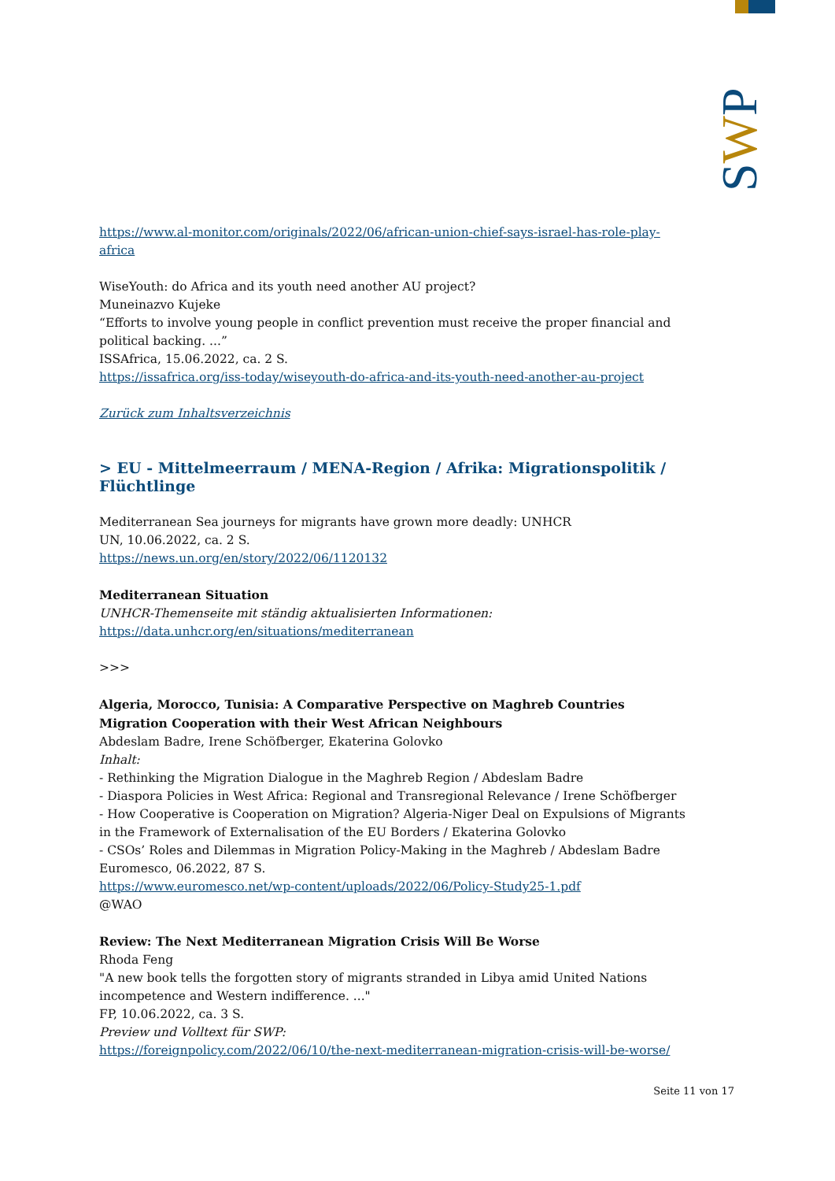SWP
https://www.al-monitor.com/originals/2022/06/african-union-chief-says-israel-has-role-play-africa
WiseYouth: do Africa and its youth need another AU project?
Muneinazvo Kujeke
“Efforts to involve young people in conflict prevention must receive the proper financial and political backing. ...”
ISSAfrica, 15.06.2022, ca. 2 S.
https://issafrica.org/iss-today/wiseyouth-do-africa-and-its-youth-need-another-au-project
Zurück zum Inhaltsverzeichnis
> EU - Mittelmeerraum / MENA-Region / Afrika: Migrationspolitik / Flüchtlinge
Mediterranean Sea journeys for migrants have grown more deadly: UNHCR
UN, 10.06.2022, ca. 2 S.
https://news.un.org/en/story/2022/06/1120132
Mediterranean Situation
UNHCR-Themenseite mit ständig aktualisierten Informationen:
https://data.unhcr.org/en/situations/mediterranean
>>>
Algeria, Morocco, Tunisia: A Comparative Perspective on Maghreb Countries Migration Cooperation with their West African Neighbours
Abdeslam Badre, Irene Schöfberger, Ekaterina Golovko
Inhalt:
- Rethinking the Migration Dialogue in the Maghreb Region / Abdeslam Badre
- Diaspora Policies in West Africa: Regional and Transregional Relevance / Irene Schöfberger
- How Cooperative is Cooperation on Migration? Algeria-Niger Deal on Expulsions of Migrants in the Framework of Externalisation of the EU Borders / Ekaterina Golovko
- CSOs’ Roles and Dilemmas in Migration Policy-Making in the Maghreb / Abdeslam Badre
Euromesco, 06.2022, 87 S.
https://www.euromesco.net/wp-content/uploads/2022/06/Policy-Study25-1.pdf
@WAO
Review: The Next Mediterranean Migration Crisis Will Be Worse
Rhoda Feng
"A new book tells the forgotten story of migrants stranded in Libya amid United Nations incompetence and Western indifference. ..."
FP, 10.06.2022, ca. 3 S.
Preview und Volltext für SWP:
https://foreignpolicy.com/2022/06/10/the-next-mediterranean-migration-crisis-will-be-worse/
Seite 11 von 17